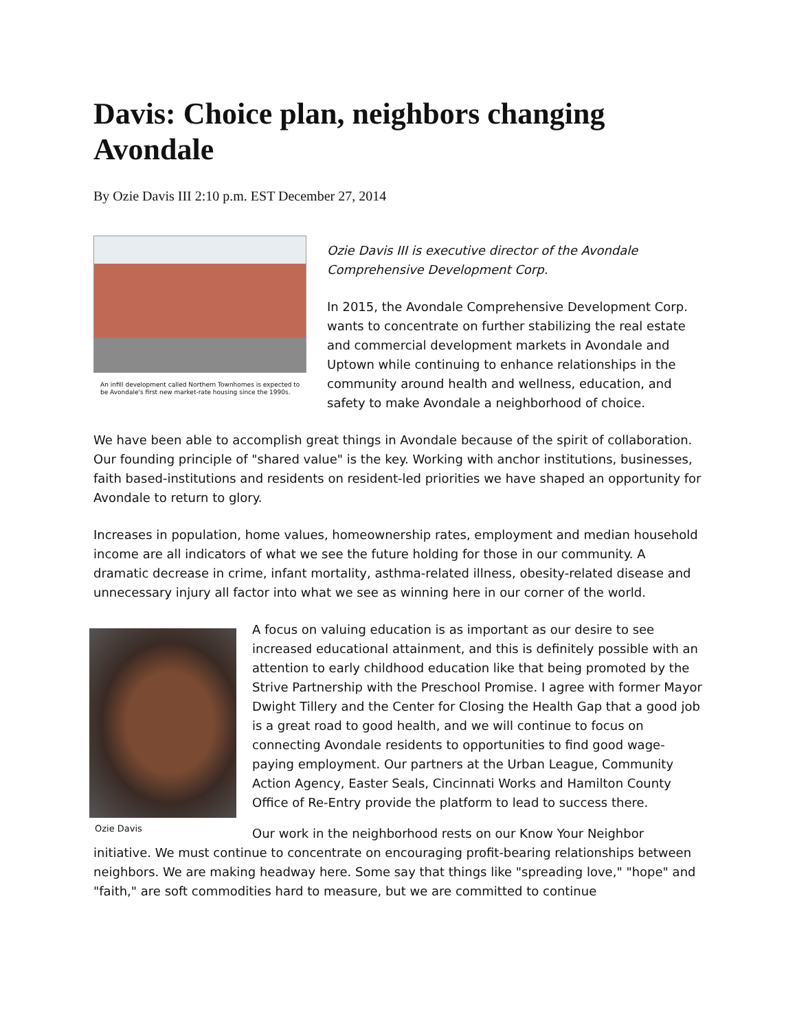Davis: Choice plan, neighbors changing Avondale
By Ozie Davis III 2:10 p.m. EST December 27, 2014
An infill development called Northern Townhomes is expected to be Avondale's first new market-rate housing since the 1990s.
Ozie Davis III is executive director of the Avondale Comprehensive Development Corp.
In 2015, the Avondale Comprehensive Development Corp. wants to concentrate on further stabilizing the real estate and commercial development markets in Avondale and Uptown while continuing to enhance relationships in the community around health and wellness, education, and safety to make Avondale a neighborhood of choice.
We have been able to accomplish great things in Avondale because of the spirit of collaboration. Our founding principle of "shared value" is the key. Working with anchor institutions, businesses, faith based-institutions and residents on resident-led priorities we have shaped an opportunity for Avondale to return to glory.
Increases in population, home values, homeownership rates, employment and median household income are all indicators of what we see the future holding for those in our community. A dramatic decrease in crime, infant mortality, asthma-related illness, obesity-related disease and unnecessary injury all factor into what we see as winning here in our corner of the world.
Ozie Davis
A focus on valuing education is as important as our desire to see increased educational attainment, and this is definitely possible with an attention to early childhood education like that being promoted by the Strive Partnership with the Preschool Promise. I agree with former Mayor Dwight Tillery and the Center for Closing the Health Gap that a good job is a great road to good health, and we will continue to focus on connecting Avondale residents to opportunities to find good wage-paying employment. Our partners at the Urban League, Community Action Agency, Easter Seals, Cincinnati Works and Hamilton County Office of Re-Entry provide the platform to lead to success there.
Our work in the neighborhood rests on our Know Your Neighbor initiative. We must continue to concentrate on encouraging profit-bearing relationships between neighbors. We are making headway here. Some say that things like "spreading love," "hope" and "faith," are soft commodities hard to measure, but we are committed to continue